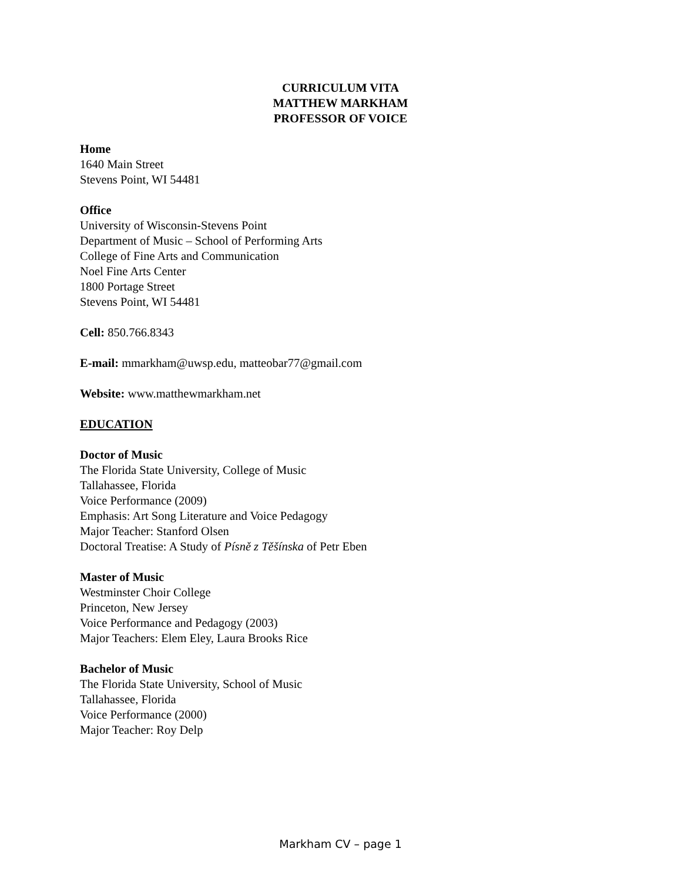CURRICULUM VITA
MATTHEW MARKHAM
PROFESSOR OF VOICE
Home
1640 Main Street
Stevens Point, WI 54481
Office
University of Wisconsin-Stevens Point
Department of Music – School of Performing Arts
College of Fine Arts and Communication
Noel Fine Arts Center
1800 Portage Street
Stevens Point, WI 54481
Cell: 850.766.8343
E-mail: mmarkham@uwsp.edu, matteobar77@gmail.com
Website: www.matthewmarkham.net
EDUCATION
Doctor of Music
The Florida State University, College of Music
Tallahassee, Florida
Voice Performance (2009)
Emphasis: Art Song Literature and Voice Pedagogy
Major Teacher: Stanford Olsen
Doctoral Treatise: A Study of Písně z Těšínska of Petr Eben
Master of Music
Westminster Choir College
Princeton, New Jersey
Voice Performance and Pedagogy (2003)
Major Teachers: Elem Eley, Laura Brooks Rice
Bachelor of Music
The Florida State University, School of Music
Tallahassee, Florida
Voice Performance (2000)
Major Teacher: Roy Delp
Markham CV – page 1